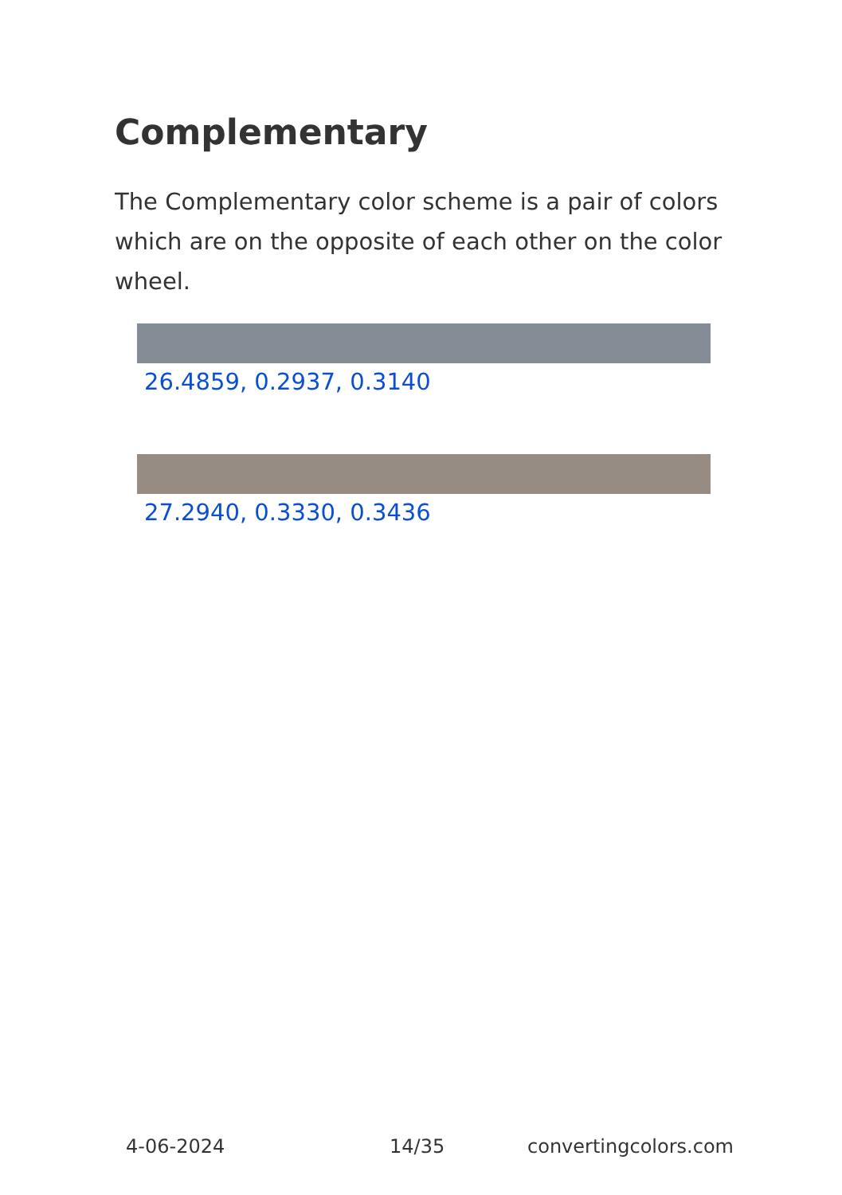Complementary
The Complementary color scheme is a pair of colors which are on the opposite of each other on the color wheel.
26.4859, 0.2937, 0.3140
27.2940, 0.3330, 0.3436
4-06-2024 14/35 convertingcolors.com